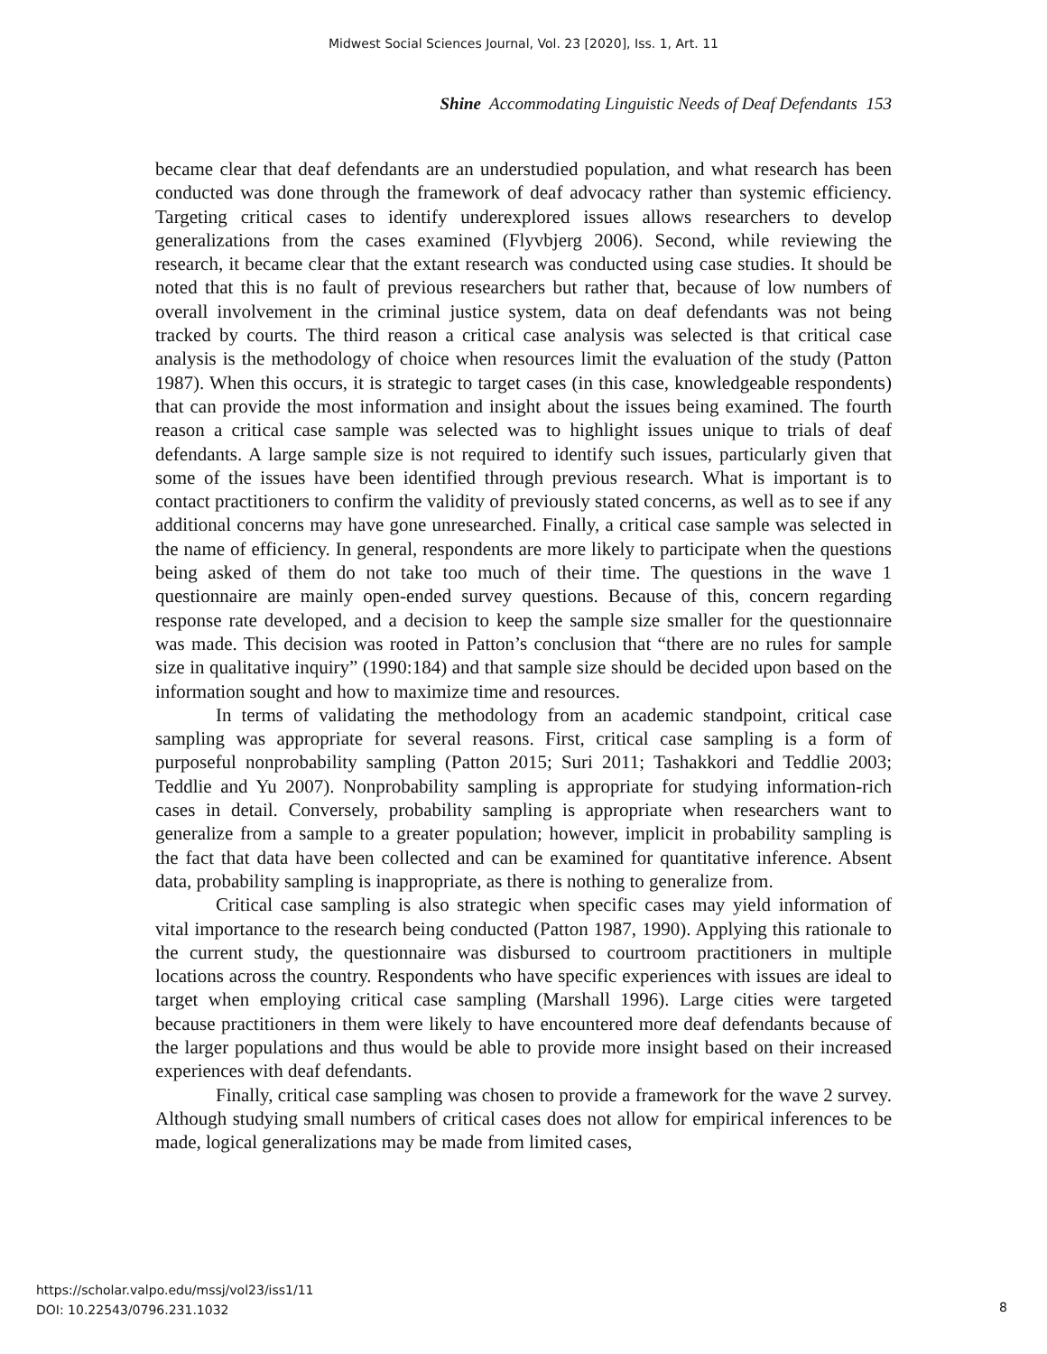Midwest Social Sciences Journal, Vol. 23 [2020], Iss. 1, Art. 11
Shine Accommodating Linguistic Needs of Deaf Defendants 153
became clear that deaf defendants are an understudied population, and what research has been conducted was done through the framework of deaf advocacy rather than systemic efficiency. Targeting critical cases to identify underexplored issues allows researchers to develop generalizations from the cases examined (Flyvbjerg 2006). Second, while reviewing the research, it became clear that the extant research was conducted using case studies. It should be noted that this is no fault of previous researchers but rather that, because of low numbers of overall involvement in the criminal justice system, data on deaf defendants was not being tracked by courts. The third reason a critical case analysis was selected is that critical case analysis is the methodology of choice when resources limit the evaluation of the study (Patton 1987). When this occurs, it is strategic to target cases (in this case, knowledgeable respondents) that can provide the most information and insight about the issues being examined. The fourth reason a critical case sample was selected was to highlight issues unique to trials of deaf defendants. A large sample size is not required to identify such issues, particularly given that some of the issues have been identified through previous research. What is important is to contact practitioners to confirm the validity of previously stated concerns, as well as to see if any additional concerns may have gone unresearched. Finally, a critical case sample was selected in the name of efficiency. In general, respondents are more likely to participate when the questions being asked of them do not take too much of their time. The questions in the wave 1 questionnaire are mainly open-ended survey questions. Because of this, concern regarding response rate developed, and a decision to keep the sample size smaller for the questionnaire was made. This decision was rooted in Patton’s conclusion that “there are no rules for sample size in qualitative inquiry” (1990:184) and that sample size should be decided upon based on the information sought and how to maximize time and resources.
In terms of validating the methodology from an academic standpoint, critical case sampling was appropriate for several reasons. First, critical case sampling is a form of purposeful nonprobability sampling (Patton 2015; Suri 2011; Tashakkori and Teddlie 2003; Teddlie and Yu 2007). Nonprobability sampling is appropriate for studying information-rich cases in detail. Conversely, probability sampling is appropriate when researchers want to generalize from a sample to a greater population; however, implicit in probability sampling is the fact that data have been collected and can be examined for quantitative inference. Absent data, probability sampling is inappropriate, as there is nothing to generalize from.
Critical case sampling is also strategic when specific cases may yield information of vital importance to the research being conducted (Patton 1987, 1990). Applying this rationale to the current study, the questionnaire was disbursed to courtroom practitioners in multiple locations across the country. Respondents who have specific experiences with issues are ideal to target when employing critical case sampling (Marshall 1996). Large cities were targeted because practitioners in them were likely to have encountered more deaf defendants because of the larger populations and thus would be able to provide more insight based on their increased experiences with deaf defendants.
Finally, critical case sampling was chosen to provide a framework for the wave 2 survey. Although studying small numbers of critical cases does not allow for empirical inferences to be made, logical generalizations may be made from limited cases,
https://scholar.valpo.edu/mssj/vol23/iss1/11
DOI: 10.22543/0796.231.1032
8